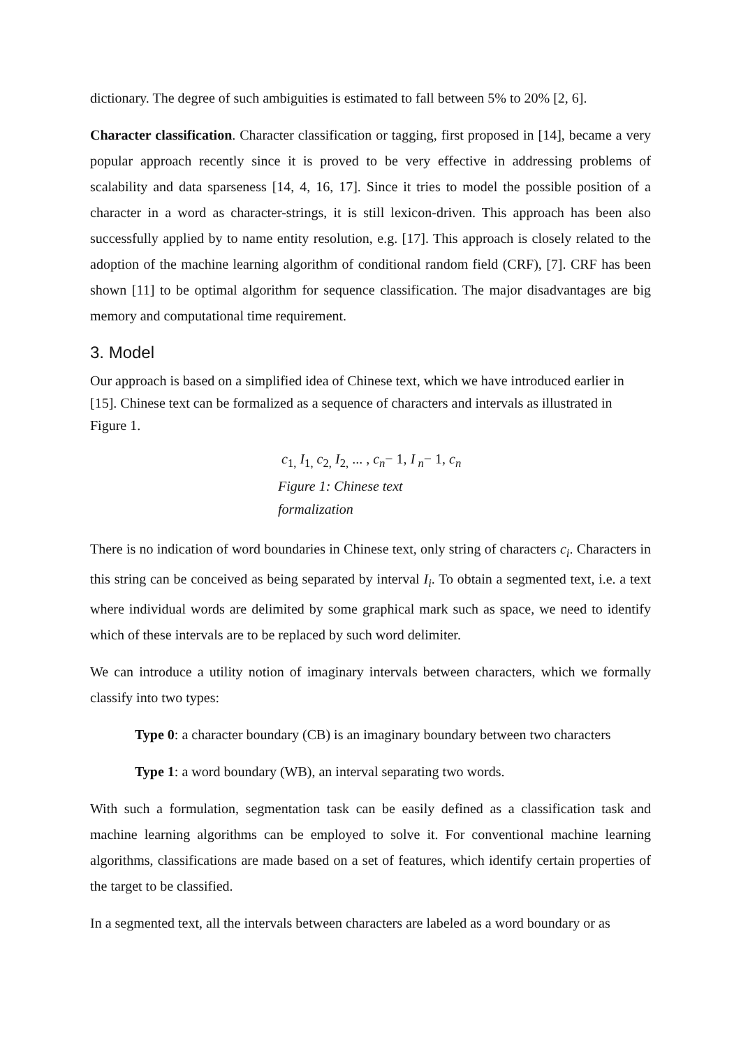dictionary. The degree of such ambiguities is estimated to fall between 5% to 20% [2, 6].
Character classification. Character classification or tagging, first proposed in [14], became a very popular approach recently since it is proved to be very effective in addressing problems of scalability and data sparseness [14, 4, 16, 17]. Since it tries to model the possible position of a character in a word as character-strings, it is still lexicon-driven. This approach has been also successfully applied by to name entity resolution, e.g. [17]. This approach is closely related to the adoption of the machine learning algorithm of conditional random field (CRF), [7]. CRF has been shown [11] to be optimal algorithm for sequence classification. The major disadvantages are big memory and computational time requirement.
3. Model
Our approach is based on a simplified idea of Chinese text, which we have introduced earlier in [15]. Chinese text can be formalized as a sequence of characters and intervals as illustrated in Figure 1.
c<sub>1,</sub> I<sub>1,</sub> c<sub>2,</sub> I<sub>2,</sub> ... , c<sub>n</sub>− 1, I<sub>n</sub>− 1, c<sub>n</sub>
Figure 1: Chinese text
formalization
There is no indication of word boundaries in Chinese text, only string of characters c<sub>i</sub>. Characters in this string can be conceived as being separated by interval I<sub>i</sub>. To obtain a segmented text, i.e. a text where individual words are delimited by some graphical mark such as space, we need to identify which of these intervals are to be replaced by such word delimiter.
We can introduce a utility notion of imaginary intervals between characters, which we formally classify into two types:
Type 0: a character boundary (CB) is an imaginary boundary between two characters
Type 1: a word boundary (WB), an interval separating two words.
With such a formulation, segmentation task can be easily defined as a classification task and machine learning algorithms can be employed to solve it. For conventional machine learning algorithms, classifications are made based on a set of features, which identify certain properties of the target to be classified.
In a segmented text, all the intervals between characters are labeled as a word boundary or as